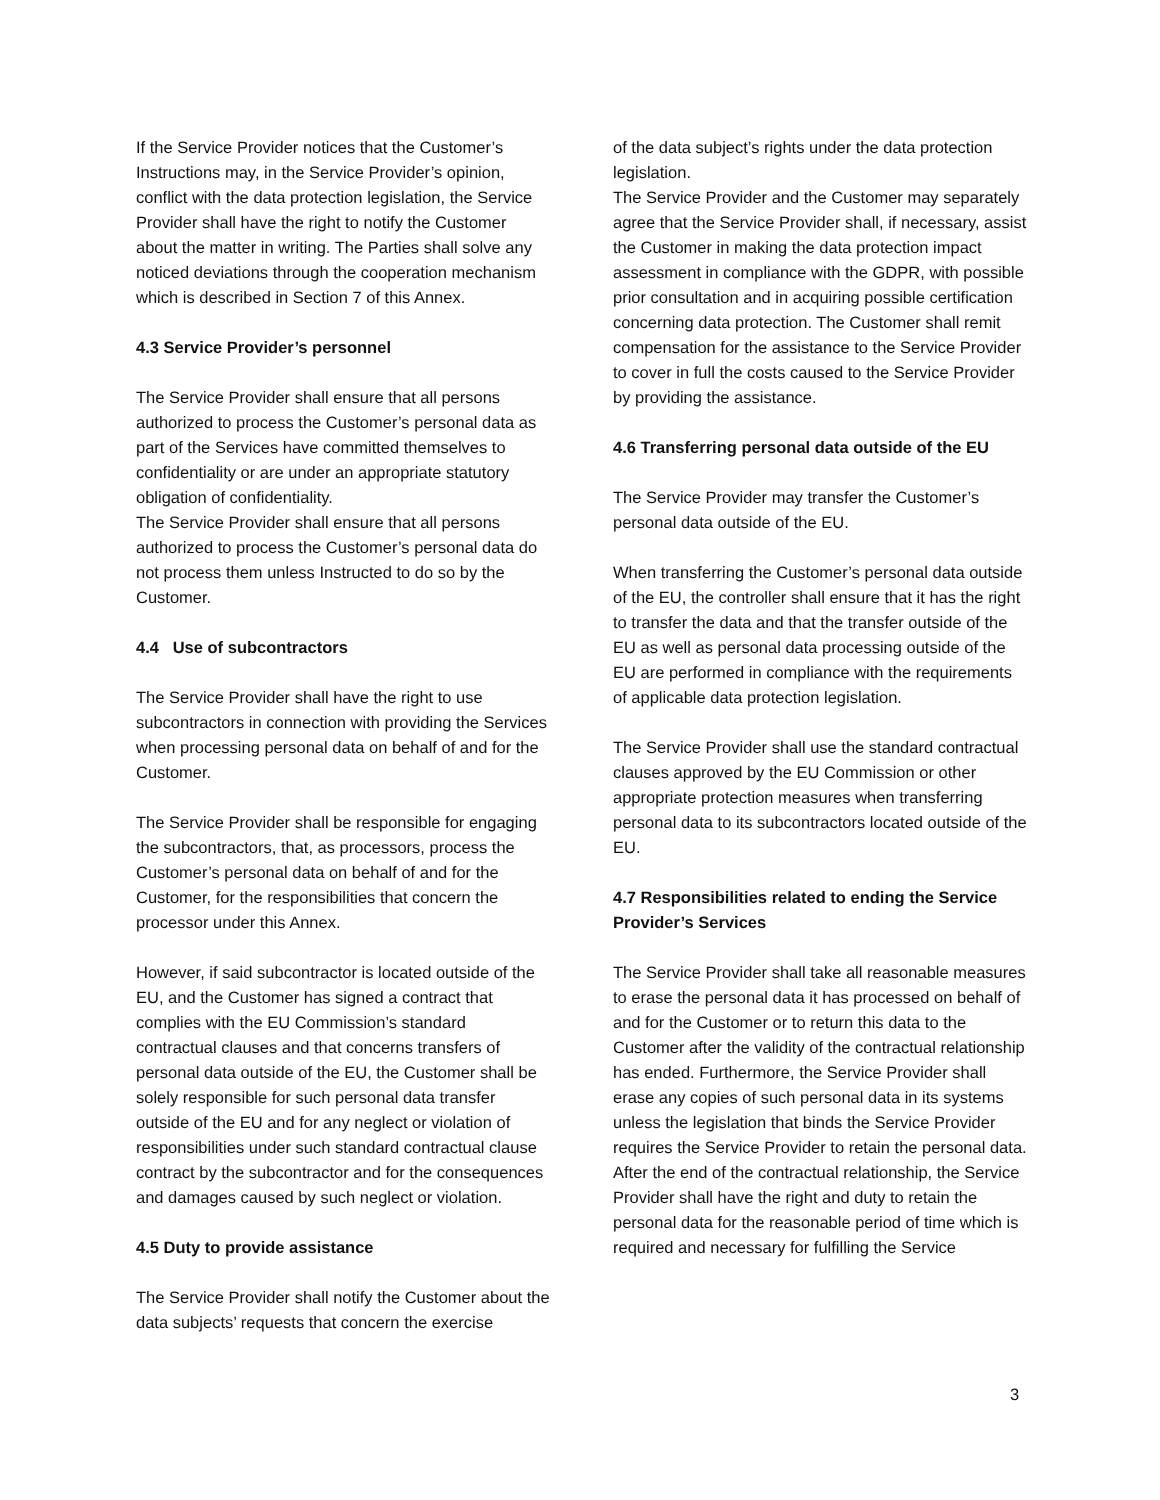If the Service Provider notices that the Customer’s Instructions may, in the Service Provider’s opinion, conflict with the data protection legislation, the Service Provider shall have the right to notify the Customer about the matter in writing. The Parties shall solve any noticed deviations through the cooperation mechanism which is described in Section 7 of this Annex.
4.3 Service Provider’s personnel
The Service Provider shall ensure that all persons authorized to process the Customer’s personal data as part of the Services have committed themselves to confidentiality or are under an appropriate statutory obligation of confidentiality.
The Service Provider shall ensure that all persons authorized to process the Customer’s personal data do not process them unless Instructed to do so by the Customer.
4.4 Use of subcontractors
The Service Provider shall have the right to use subcontractors in connection with providing the Services when processing personal data on behalf of and for the Customer.
The Service Provider shall be responsible for engaging the subcontractors, that, as processors, process the Customer’s personal data on behalf of and for the Customer, for the responsibilities that concern the processor under this Annex.
However, if said subcontractor is located outside of the EU, and the Customer has signed a contract that complies with the EU Commission’s standard contractual clauses and that concerns transfers of personal data outside of the EU, the Customer shall be solely responsible for such personal data transfer outside of the EU and for any neglect or violation of responsibilities under such standard contractual clause contract by the subcontractor and for the consequences and damages caused by such neglect or violation.
4.5 Duty to provide assistance
The Service Provider shall notify the Customer about the data subjects’ requests that concern the exercise
of the data subject’s rights under the data protection legislation.
The Service Provider and the Customer may separately agree that the Service Provider shall, if necessary, assist the Customer in making the data protection impact assessment in compliance with the GDPR, with possible prior consultation and in acquiring possible certification concerning data protection. The Customer shall remit compensation for the assistance to the Service Provider to cover in full the costs caused to the Service Provider by providing the assistance.
4.6 Transferring personal data outside of the EU
The Service Provider may transfer the Customer’s personal data outside of the EU.
When transferring the Customer’s personal data outside of the EU, the controller shall ensure that it has the right to transfer the data and that the transfer outside of the EU as well as personal data processing outside of the EU are performed in compliance with the requirements of applicable data protection legislation.
The Service Provider shall use the standard contractual clauses approved by the EU Commission or other appropriate protection measures when transferring personal data to its subcontractors located outside of the EU.
4.7 Responsibilities related to ending the Service Provider’s Services
The Service Provider shall take all reasonable measures to erase the personal data it has processed on behalf of and for the Customer or to return this data to the Customer after the validity of the contractual relationship has ended. Furthermore, the Service Provider shall erase any copies of such personal data in its systems unless the legislation that binds the Service Provider requires the Service Provider to retain the personal data. After the end of the contractual relationship, the Service Provider shall have the right and duty to retain the personal data for the reasonable period of time which is required and necessary for fulfilling the Service
3